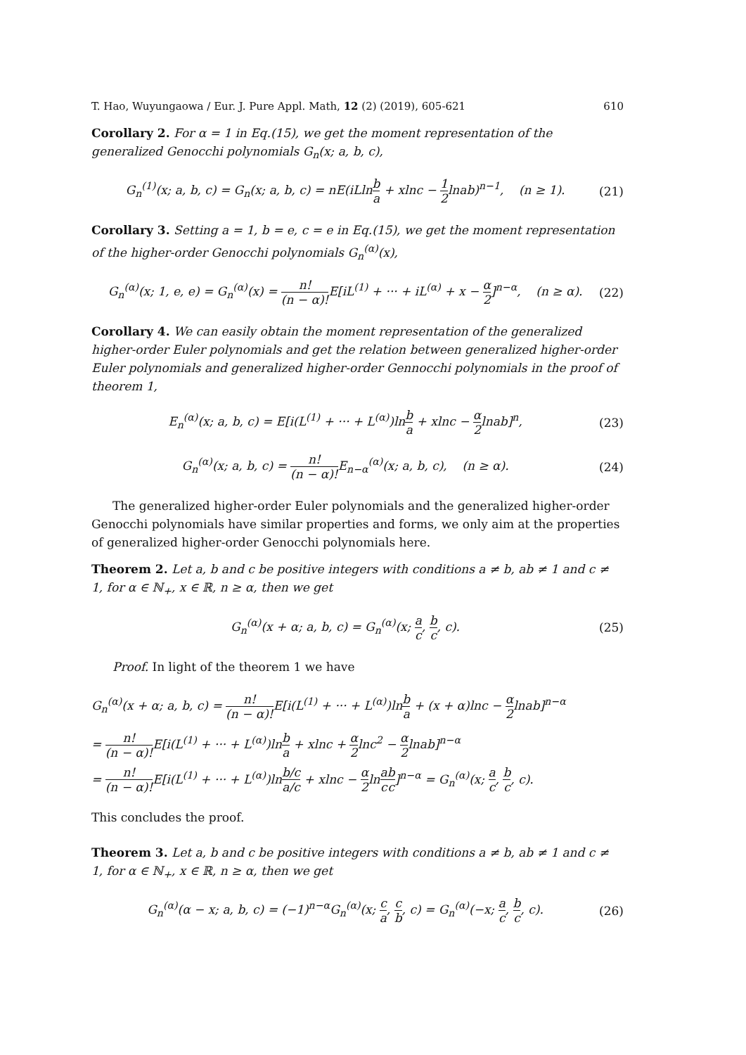T. Hao, Wuyungaowa / Eur. J. Pure Appl. Math, 12 (2) (2019), 605-621 610
Corollary 2. For α = 1 in Eq.(15), we get the moment representation of the generalized Genocchi polynomials G<sub>n</sub>(x; a, b, c),
G<sub>n</sub><sup>(1)</sup>(x; a, b, c) = G<sub>n</sub>(x; a, b, c) = nE(iLlnb a + xlnc − 1 2lnab)<sup>n−1</sup>, (n ≥ 1). (21)
Corollary 3. Setting a = 1, b = e, c = e in Eq.(15), we get the moment representation of the higher-order Genocchi polynomials G<sub>n</sub><sup>(α)</sup>(x),
G<sub>n</sub><sup>(α)</sup>(x; 1, e, e) = G<sub>n</sub><sup>(α)</sup>(x) = n! (n − α)!E[iL<sup>(1)</sup> + ··· + iL<sup>(α)</sup> + x − α 2]<sup>n−α</sup>, (n ≥ α). (22)
Corollary 4. We can easily obtain the moment representation of the generalized higher-order Euler polynomials and get the relation between generalized higher-order Euler polynomials and generalized higher-order Gennocchi polynomials in the proof of theorem 1,
E<sub>n</sub><sup>(α)</sup>(x; a, b, c) = E[i(L<sup>(1)</sup> + ··· + L<sup>(α)</sup>)lnb a + xlnc − α 2lnab]<sup>n</sup>, (23)
G<sub>n</sub><sup>(α)</sup>(x; a, b, c) = n! (n − α)!E<sub>n−α</sub><sup>(α)</sup>(x; a, b, c), (n ≥ α). (24)
The generalized higher-order Euler polynomials and the generalized higher-order Genocchi polynomials have similar properties and forms, we only aim at the properties of generalized higher-order Genocchi polynomials here.
Theorem 2. Let a, b and c be positive integers with conditions a ≠ b, ab ≠ 1 and c ≠ 1, for α ∈ ℕ<sub>+</sub>, x ∈ ℝ, n ≥ α, then we get
G<sub>n</sub><sup>(α)</sup>(x + α; a, b, c) = G<sub>n</sub><sup>(α)</sup>(x; a c, b c, c). (25)
Proof. In light of the theorem 1 we have
G<sub>n</sub><sup>(α)</sup>(x + α; a, b, c) = n! (n − α)!E[i(L<sup>(1)</sup> + ··· + L<sup>(α)</sup>)lnb a + (x + α)lnc − α 2lnab]<sup>n−α</sup>
= n! (n − α)!E[i(L<sup>(1)</sup> + ··· + L<sup>(α)</sup>)lnb a + xlnc + α 2lnc<sup>2</sup> − α 2lnab]<sup>n−α</sup>
= n! (n − α)!E[i(L<sup>(1)</sup> + ··· + L<sup>(α)</sup>)lnb/c a/c + xlnc − α 2lna c b c]<sup>n−α</sup> = G<sub>n</sub><sup>(α)</sup>(x; a c, b c, c).
This concludes the proof.
Theorem 3. Let a, b and c be positive integers with conditions a ≠ b, ab ≠ 1 and c ≠ 1, for α ∈ ℕ<sub>+</sub>, x ∈ ℝ, n ≥ α, then we get
G<sub>n</sub><sup>(α)</sup>(α − x; a, b, c) = (−1)<sup>n−α</sup>G<sub>n</sub><sup>(α)</sup>(x; c a, c b, c) = G<sub>n</sub><sup>(α)</sup>(−x; a c, b c, c). (26)